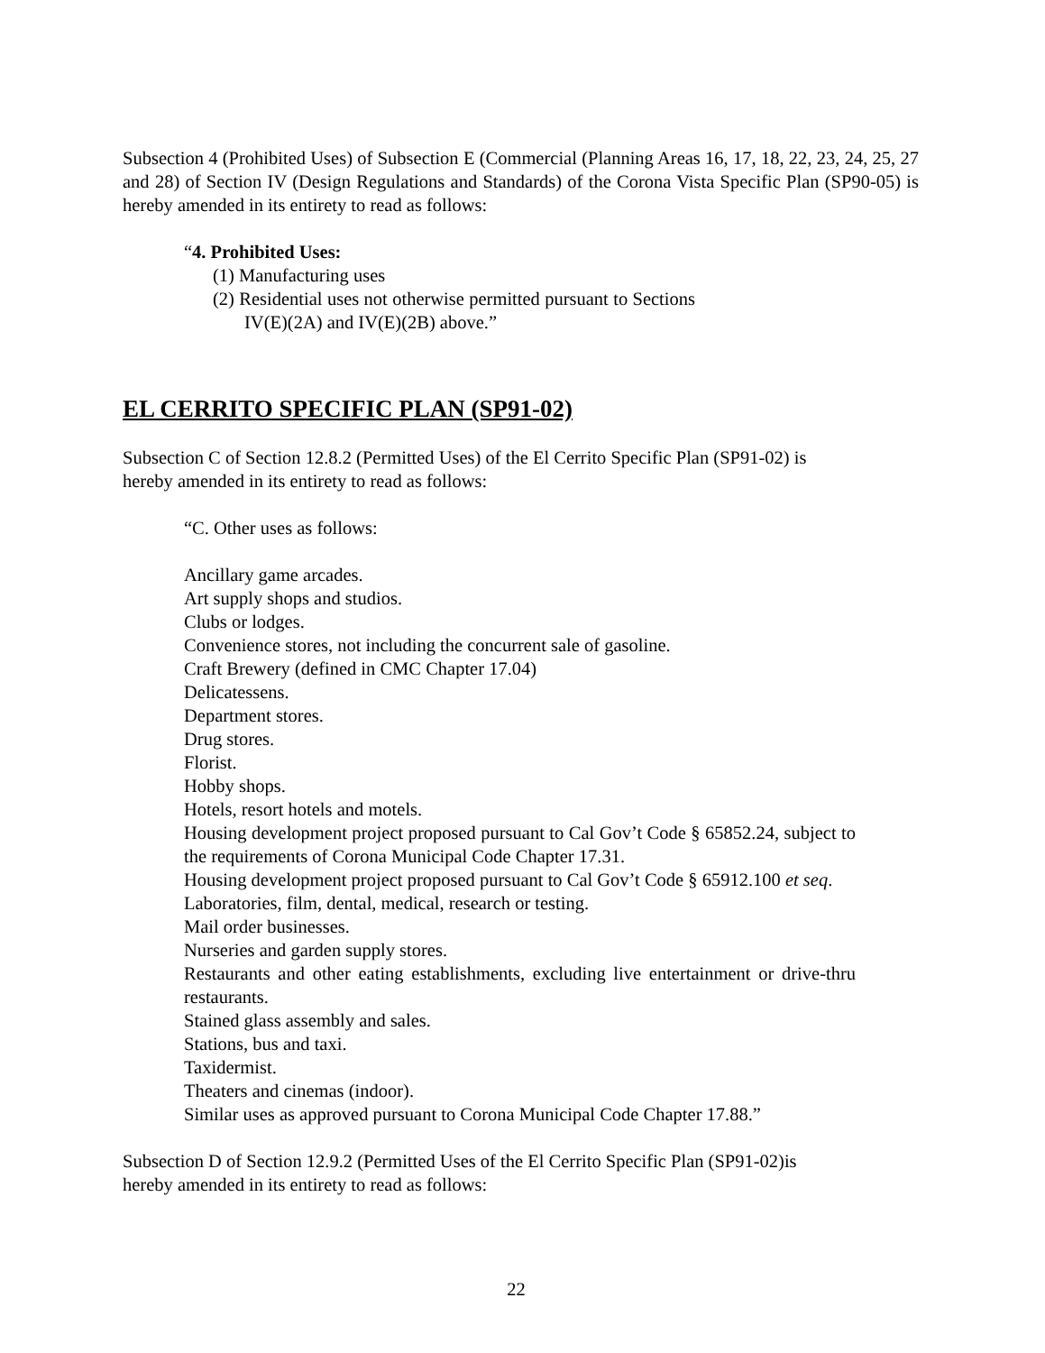Subsection 4 (Prohibited Uses) of Subsection E (Commercial (Planning Areas 16, 17, 18, 22, 23, 24, 25, 27 and 28) of Section IV (Design Regulations and Standards) of the Corona Vista Specific Plan (SP90-05) is hereby amended in its entirety to read as follows:
“4. Prohibited Uses:
(1) Manufacturing uses
(2) Residential uses not otherwise permitted pursuant to Sections IV(E)(2A) and IV(E)(2B) above.”
EL CERRITO SPECIFIC PLAN (SP91-02)
Subsection C of Section 12.8.2 (Permitted Uses) of the El Cerrito Specific Plan (SP91-02) is
hereby amended in its entirety to read as follows:
“C. Other uses as follows:
Ancillary game arcades.
Art supply shops and studios.
Clubs or lodges.
Convenience stores, not including the concurrent sale of gasoline.
Craft Brewery (defined in CMC Chapter 17.04)
Delicatessens.
Department stores.
Drug stores.
Florist.
Hobby shops.
Hotels, resort hotels and motels.
Housing development project proposed pursuant to Cal Gov’t Code § 65852.24, subject to the requirements of Corona Municipal Code Chapter 17.31.
Housing development project proposed pursuant to Cal Gov’t Code § 65912.100 et seq.
Laboratories, film, dental, medical, research or testing.
Mail order businesses.
Nurseries and garden supply stores.
Restaurants and other eating establishments, excluding live entertainment or drive-thru restaurants.
Stained glass assembly and sales.
Stations, bus and taxi.
Taxidermist.
Theaters and cinemas (indoor).
Similar uses as approved pursuant to Corona Municipal Code Chapter 17.88.”
Subsection D of Section 12.9.2 (Permitted Uses of the El Cerrito Specific Plan (SP91-02)is
hereby amended in its entirety to read as follows:
22